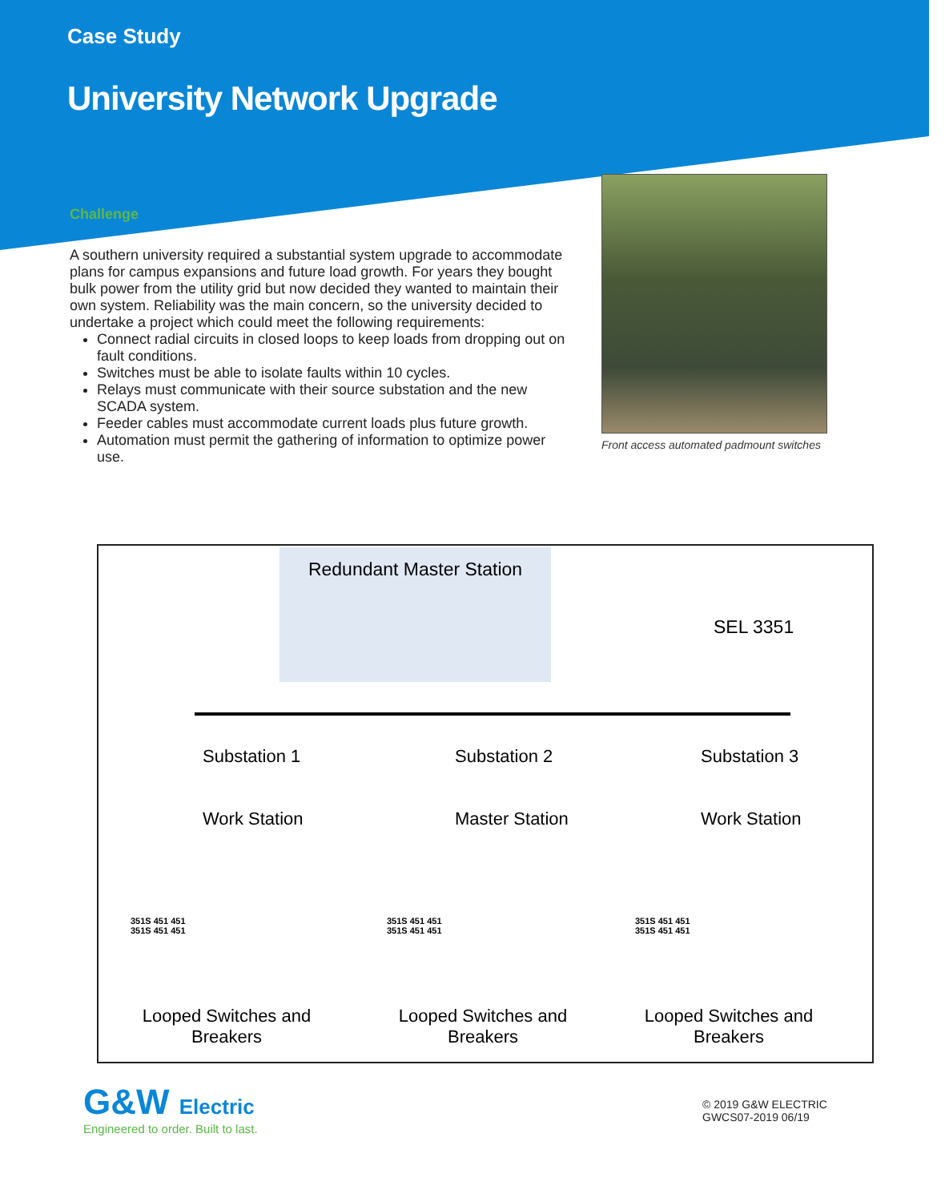Case Study
University Network Upgrade
Challenge
A southern university required a substantial system upgrade to accommodate plans for campus expansions and future load growth. For years they bought bulk power from the utility grid but now decided they wanted to maintain their own system. Reliability was the main concern, so the university decided to undertake a project which could meet the following requirements:
Connect radial circuits in closed loops to keep loads from dropping out on fault conditions.
Switches must be able to isolate faults within 10 cycles.
Relays must communicate with their source substation and the new SCADA system.
Feeder cables must accommodate current loads plus future growth.
Automation must permit the gathering of information to optimize power use.
Front access automated padmount switches
Redundant Master Station
SEL 3351
Substation 1
Work Station
Substation 2
Master Station
Substation 3
Work Station
351S 451 451
351S 451 451
351S 451 451
351S 451 451
351S 451 451
351S 451 451
Looped Switches and Breakers
Looped Switches and Breakers
Looped Switches and Breakers
G&W Electric
Engineered to order. Built to last.
© 2019 G&W ELECTRIC
GWCS07-2019 06/19